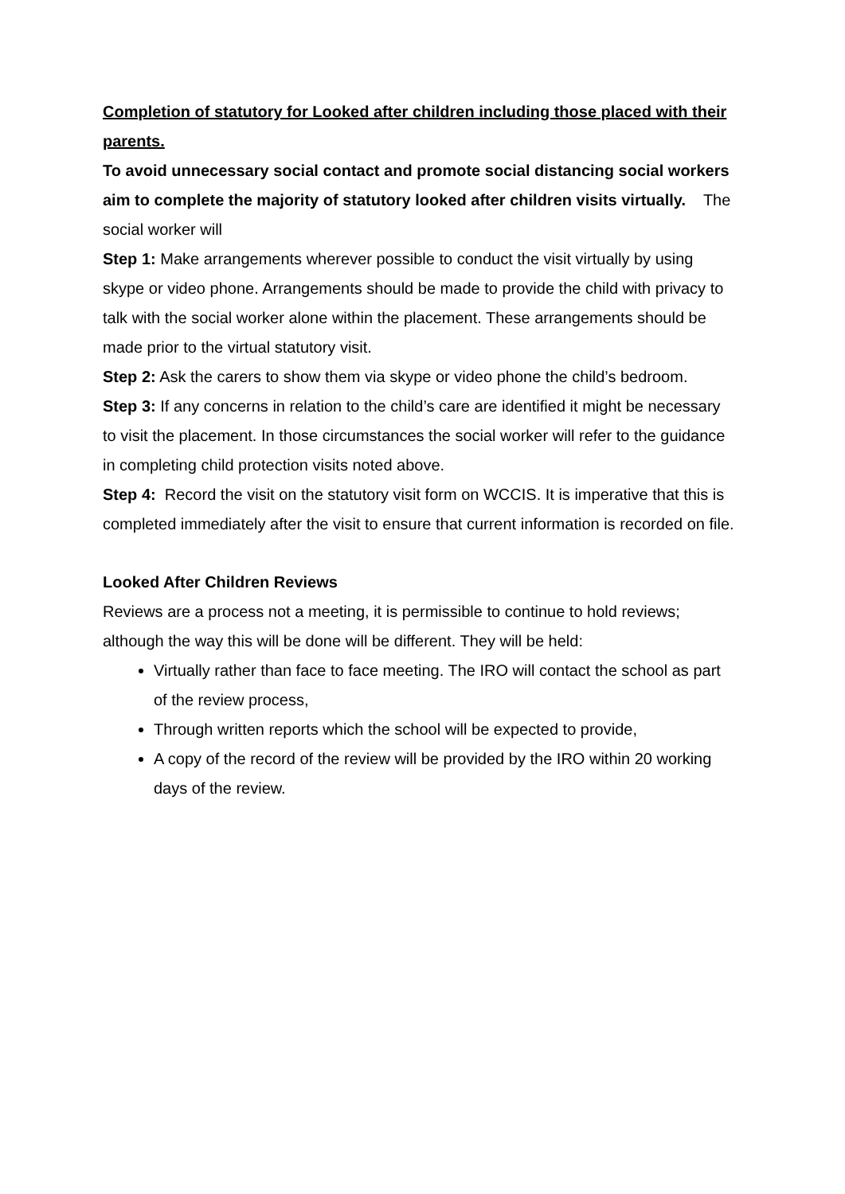Completion of statutory for Looked after children including those placed with their parents.
To avoid unnecessary social contact and promote social distancing social workers aim to complete the majority of statutory looked after children visits virtually. The social worker will
Step 1: Make arrangements wherever possible to conduct the visit virtually by using skype or video phone. Arrangements should be made to provide the child with privacy to talk with the social worker alone within the placement. These arrangements should be made prior to the virtual statutory visit.
Step 2: Ask the carers to show them via skype or video phone the child’s bedroom.
Step 3: If any concerns in relation to the child’s care are identified it might be necessary to visit the placement. In those circumstances the social worker will refer to the guidance in completing child protection visits noted above.
Step 4: Record the visit on the statutory visit form on WCCIS. It is imperative that this is completed immediately after the visit to ensure that current information is recorded on file.
Looked After Children Reviews
Reviews are a process not a meeting, it is permissible to continue to hold reviews; although the way this will be done will be different. They will be held:
Virtually rather than face to face meeting. The IRO will contact the school as part of the review process,
Through written reports which the school will be expected to provide,
A copy of the record of the review will be provided by the IRO within 20 working days of the review.